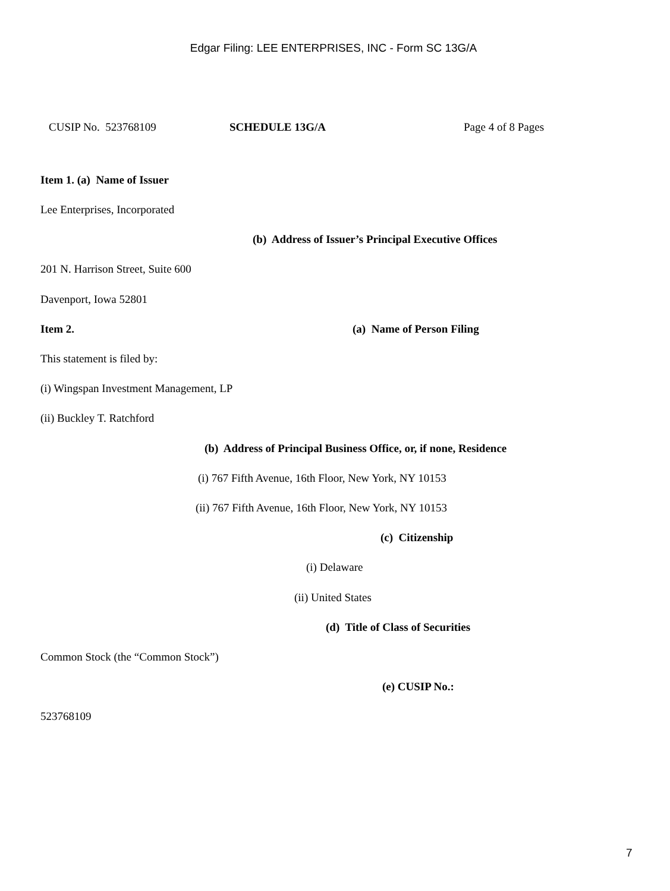Edgar Filing: LEE ENTERPRISES, INC - Form SC 13G/A
CUSIP No. 523768109 SCHEDULE 13G/A Page 4 of 8 Pages
Item 1. (a) Name of Issuer
Lee Enterprises, Incorporated
(b) Address of Issuer’s Principal Executive Offices
201 N. Harrison Street, Suite 600
Davenport, Iowa 52801
Item 2. (a) Name of Person Filing
This statement is filed by:
(i) Wingspan Investment Management, LP
(ii) Buckley T. Ratchford
(b) Address of Principal Business Office, or, if none, Residence
(i) 767 Fifth Avenue, 16th Floor, New York, NY 10153
(ii) 767 Fifth Avenue, 16th Floor, New York, NY 10153
(c) Citizenship
(i) Delaware
(ii) United States
(d) Title of Class of Securities
Common Stock (the “Common Stock”)
(e) CUSIP No.:
523768109
7